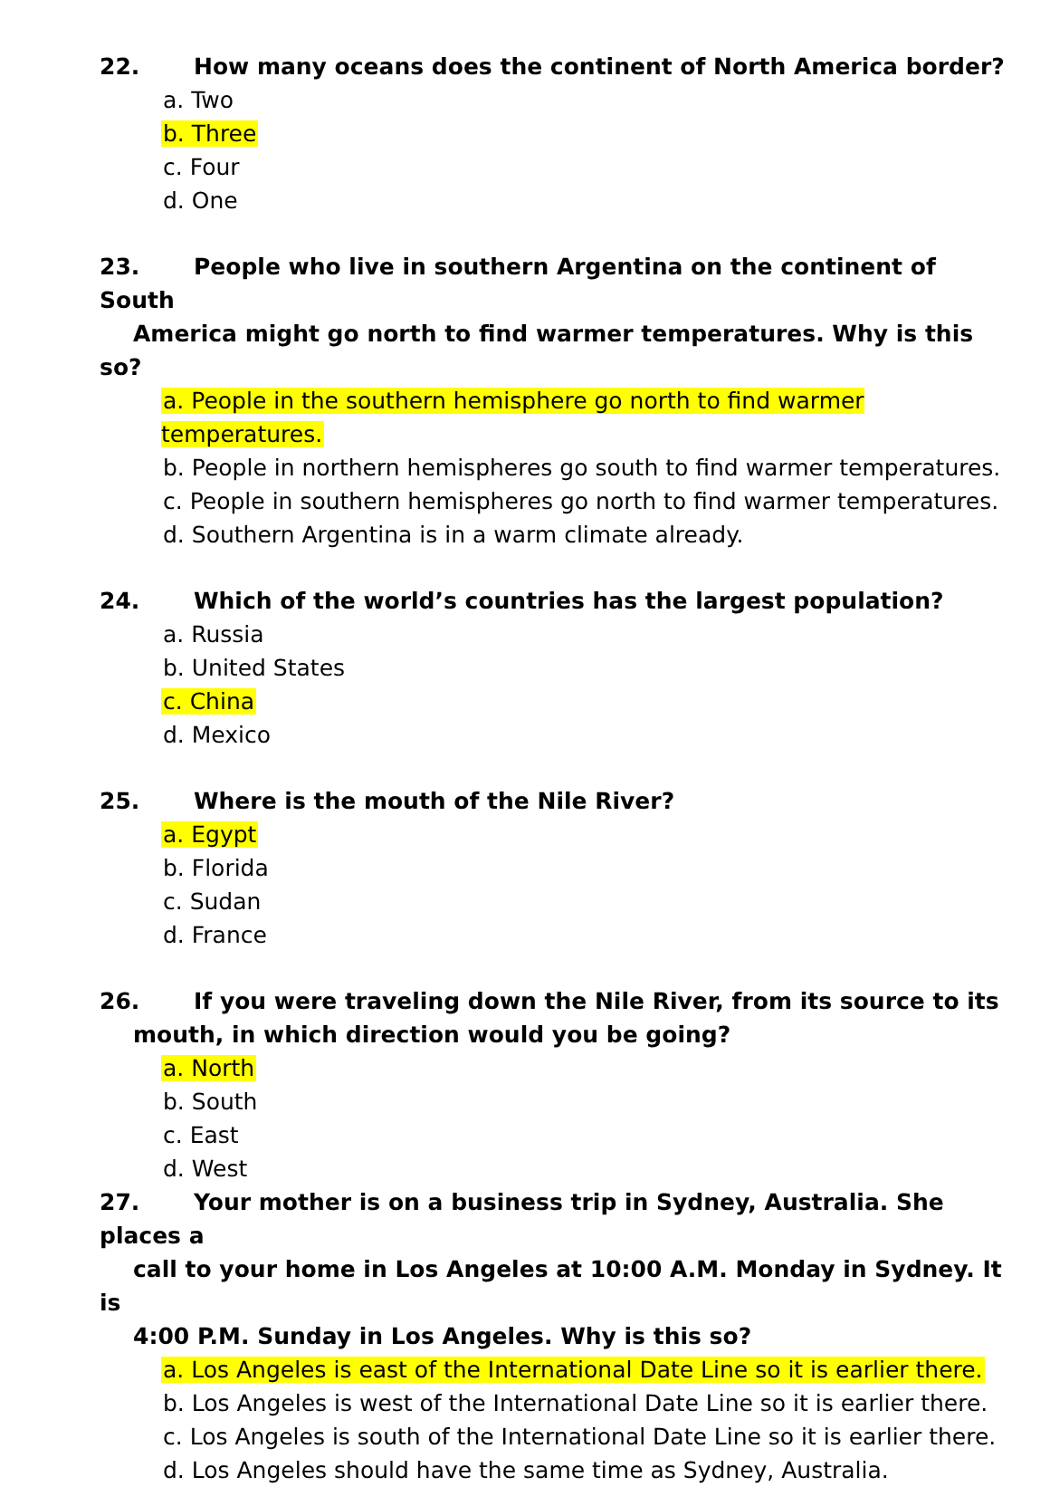22. How many oceans does the continent of North America border?
a. Two
b. Three
c. Four
d. One
23. People who live in southern Argentina on the continent of South
America might go north to find warmer temperatures. Why is this so?
a. People in the southern hemisphere go north to find warmer temperatures.
b. People in northern hemispheres go south to find warmer temperatures.
c. People in southern hemispheres go north to find warmer temperatures.
d. Southern Argentina is in a warm climate already.
24. Which of the world’s countries has the largest population?
a. Russia
b. United States
c. China
d. Mexico
25. Where is the mouth of the Nile River?
a. Egypt
b. Florida
c. Sudan
d. France
26. If you were traveling down the Nile River, from its source to its
mouth, in which direction would you be going?
a. North
b. South
c. East
d. West
27. Your mother is on a business trip in Sydney, Australia. She places a
call to your home in Los Angeles at 10:00 A.M. Monday in Sydney. It is
4:00 P.M. Sunday in Los Angeles. Why is this so?
a. Los Angeles is east of the International Date Line so it is earlier there.
b. Los Angeles is west of the International Date Line so it is earlier there.
c. Los Angeles is south of the International Date Line so it is earlier there.
d. Los Angeles should have the same time as Sydney, Australia.